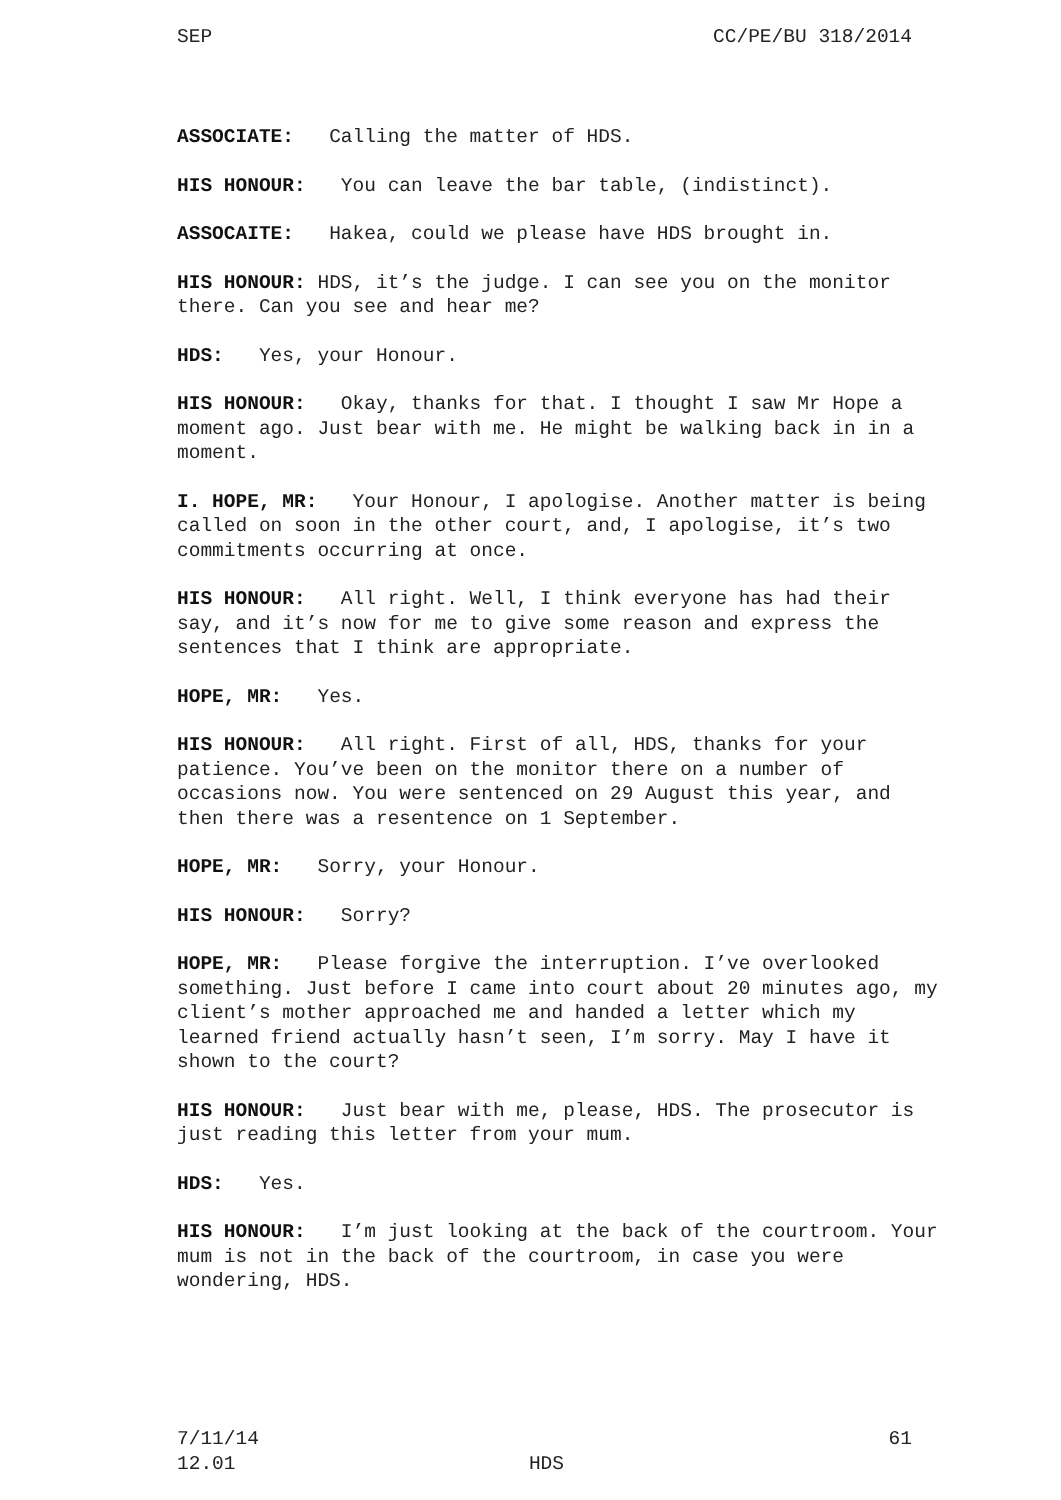SEP CC/PE/BU 318/2014
ASSOCIATE: Calling the matter of HDS.
HIS HONOUR: You can leave the bar table, (indistinct).
ASSOCAITE: Hakea, could we please have HDS brought in.
HIS HONOUR: HDS, it’s the judge. I can see you on the monitor there. Can you see and hear me?
HDS: Yes, your Honour.
HIS HONOUR: Okay, thanks for that. I thought I saw Mr Hope a moment ago. Just bear with me. He might be walking back in in a moment.
I. HOPE, MR: Your Honour, I apologise. Another matter is being called on soon in the other court, and, I apologise, it’s two commitments occurring at once.
HIS HONOUR: All right. Well, I think everyone has had their say, and it’s now for me to give some reason and express the sentences that I think are appropriate.
HOPE, MR: Yes.
HIS HONOUR: All right. First of all, HDS, thanks for your patience. You’ve been on the monitor there on a number of occasions now. You were sentenced on 29 August this year, and then there was a resentence on 1 September.
HOPE, MR: Sorry, your Honour.
HIS HONOUR: Sorry?
HOPE, MR: Please forgive the interruption. I’ve overlooked something. Just before I came into court about 20 minutes ago, my client’s mother approached me and handed a letter which my learned friend actually hasn’t seen, I’m sorry. May I have it shown to the court?
HIS HONOUR: Just bear with me, please, HDS. The prosecutor is just reading this letter from your mum.
HDS: Yes.
HIS HONOUR: I’m just looking at the back of the courtroom. Your mum is not in the back of the courtroom, in case you were wondering, HDS.
7/11/14 61
12.01 HDS